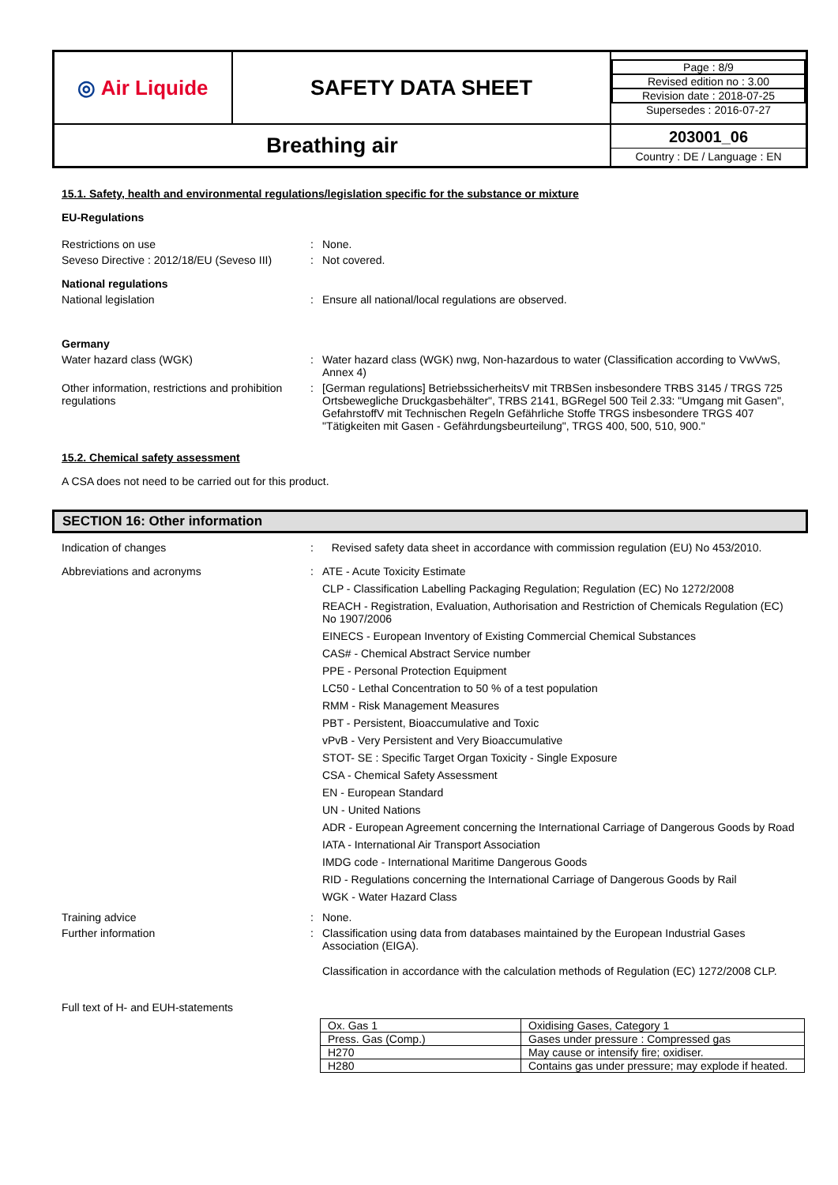| ◎ Air Liquide | SAFETY DATA SHEET | / Page : 8/9 / / Revised edition no : 3.00 / / Revision date : 2018-07-25 / / Supersedes : 2016-07-27 / |
| Breathing air | | 203001_06 Country : DE / Language : EN |
15.1. Safety, health and environmental regulations/legislation specific for the substance or mixture
EU-Regulations
Restrictions on use : None.
Seveso Directive : 2012/18/EU (Seveso III)
: Not covered.
National regulations
National legislation : Ensure all national/local regulations are observed.
Germany
Water hazard class (WGK) : Water hazard class (WGK) nwg, Non-hazardous to water (Classification according to VwVwS, Annex 4)
Other information, restrictions and prohibition regulations
: [German regulations] BetriebssicherheitsV mit TRBSen insbesondere TRBS 3145 / TRGS 725 Ortsbewegliche Druckgasbehälter", TRBS 2141, BGRegel 500 Teil 2.33: "Umgang mit Gasen", GefahrstoffV mit Technischen Regeln Gefährliche Stoffe TRGS insbesondere TRGS 407 "Tätigkeiten mit Gasen - Gefährdungsbeurteilung", TRGS 400, 500, 510, 900."
15.2. Chemical safety assessment
A CSA does not need to be carried out for this product.
SECTION 16: Other information
Indication of changes : Revised safety data sheet in accordance with commission regulation (EU) No 453/2010.
Abbreviations and acronyms : ATE - Acute Toxicity Estimate
CLP - Classification Labelling Packaging Regulation; Regulation (EC) No 1272/2008
REACH - Registration, Evaluation, Authorisation and Restriction of Chemicals Regulation (EC) No 1907/2006
EINECS - European Inventory of Existing Commercial Chemical Substances
CAS# - Chemical Abstract Service number
PPE - Personal Protection Equipment
LC50 - Lethal Concentration to 50 % of a test population
RMM - Risk Management Measures
PBT - Persistent, Bioaccumulative and Toxic
vPvB - Very Persistent and Very Bioaccumulative
STOT- SE : Specific Target Organ Toxicity - Single Exposure
CSA - Chemical Safety Assessment
EN - European Standard
UN - United Nations
ADR - European Agreement concerning the International Carriage of Dangerous Goods by Road
IATA - International Air Transport Association
IMDG code - International Maritime Dangerous Goods
RID - Regulations concerning the International Carriage of Dangerous Goods by Rail
WGK - Water Hazard Class
Training advice : None.
Further information : Classification using data from databases maintained by the European Industrial Gases Association (EIGA).
Classification in accordance with the calculation methods of Regulation (EC) 1272/2008 CLP.
Full text of H- and EUH-statements
| Ox. Gas 1 | Oxidising Gases, Category 1 |
| Press. Gas (Comp.) | Gases under pressure : Compressed gas |
| H270 | May cause or intensify fire; oxidiser. |
| H280 | Contains gas under pressure; may explode if heated. |